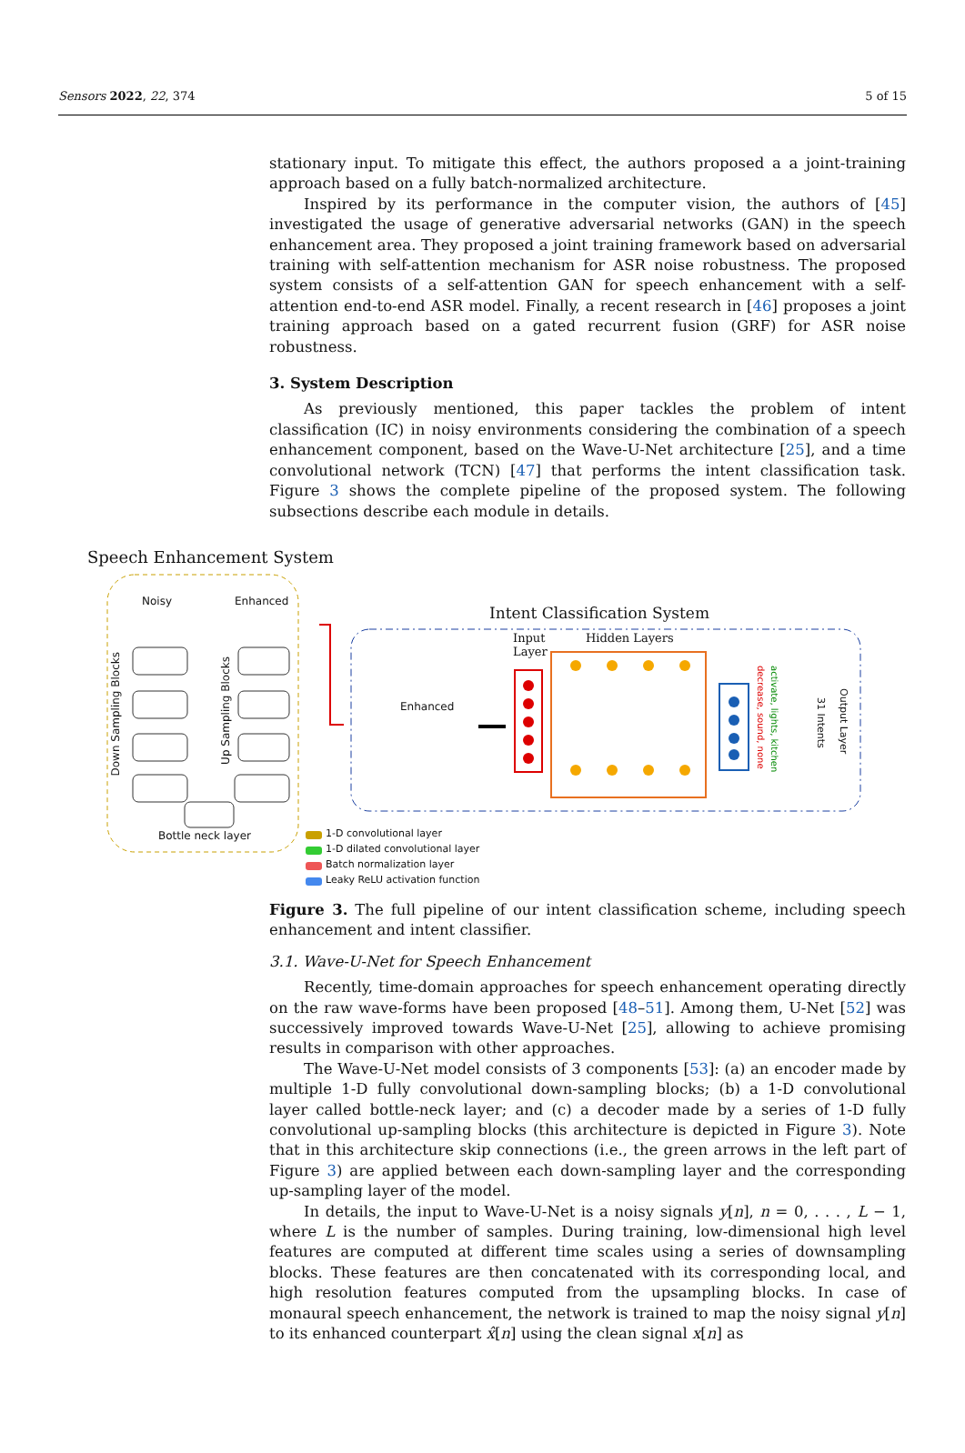Sensors 2022, 22, 374 5 of 15
stationary input. To mitigate this effect, the authors proposed a a joint-training approach based on a fully batch-normalized architecture.
Inspired by its performance in the computer vision, the authors of [45] investigated the usage of generative adversarial networks (GAN) in the speech enhancement area. They proposed a joint training framework based on adversarial training with self-attention mechanism for ASR noise robustness. The proposed system consists of a self-attention GAN for speech enhancement with a self-attention end-to-end ASR model. Finally, a recent research in [46] proposes a joint training approach based on a gated recurrent fusion (GRF) for ASR noise robustness.
3. System Description
As previously mentioned, this paper tackles the problem of intent classification (IC) in noisy environments considering the combination of a speech enhancement component, based on the Wave-U-Net architecture [25], and a time convolutional network (TCN) [47] that performs the intent classification task. Figure 3 shows the complete pipeline of the proposed system. The following subsections describe each module in details.
Speech Enhancement System
Noisy Enhanced
Intent Classification System
Input
Layer
Hidden Layers
Enhanced
activate, lights, kitchen
decrease, sound, none
31 Intents
Output Layer
Down Sampling Blocks
Up Sampling Blocks
Bottle neck layer
1-D convolutional layer
1-D dilated convolutional layer
Batch normalization layer
Leaky ReLU activation function
Figure 3. The full pipeline of our intent classification scheme, including speech enhancement and intent classifier.
3.1. Wave-U-Net for Speech Enhancement
Recently, time-domain approaches for speech enhancement operating directly on the raw wave-forms have been proposed [48–51]. Among them, U-Net [52] was successively improved towards Wave-U-Net [25], allowing to achieve promising results in comparison with other approaches.
The Wave-U-Net model consists of 3 components [53]: (a) an encoder made by multiple 1-D fully convolutional down-sampling blocks; (b) a 1-D convolutional layer called bottle-neck layer; and (c) a decoder made by a series of 1-D fully convolutional up-sampling blocks (this architecture is depicted in Figure 3). Note that in this architecture skip connections (i.e., the green arrows in the left part of Figure 3) are applied between each down-sampling layer and the corresponding up-sampling layer of the model.
In details, the input to Wave-U-Net is a noisy signals y[n], n = 0, . . . , L − 1, where L is the number of samples. During training, low-dimensional high level features are computed at different time scales using a series of downsampling blocks. These features are then concatenated with its corresponding local, and high resolution features computed from the upsampling blocks. In case of monaural speech enhancement, the network is trained to map the noisy signal y[n] to its enhanced counterpart x̂[n] using the clean signal x[n] as